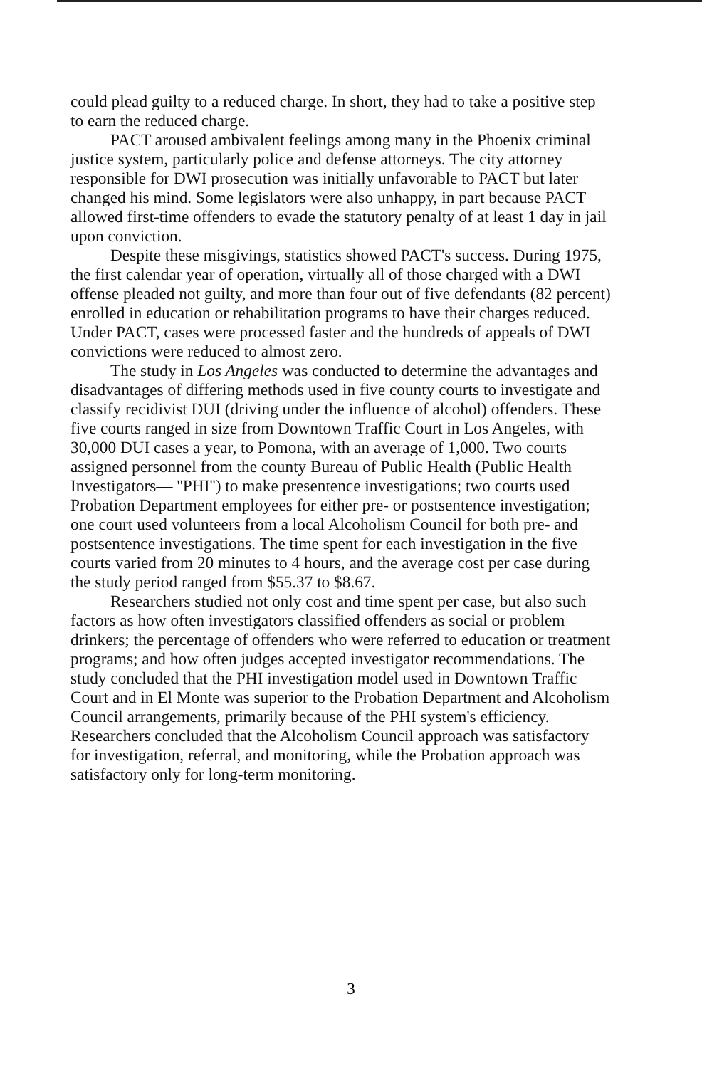could plead guilty to a reduced charge. In short, they had to take a positive step to earn the reduced charge.
PACT aroused ambivalent feelings among many in the Phoenix criminal justice system, particularly police and defense attorneys. The city attorney responsible for DWI prosecution was initially unfavorable to PACT but later changed his mind. Some legislators were also unhappy, in part because PACT allowed first-time offenders to evade the statutory penalty of at least 1 day in jail upon conviction.
Despite these misgivings, statistics showed PACT's success. During 1975, the first calendar year of operation, virtually all of those charged with a DWI offense pleaded not guilty, and more than four out of five defendants (82 percent) enrolled in education or rehabilitation programs to have their charges reduced. Under PACT, cases were processed faster and the hundreds of appeals of DWI convictions were reduced to almost zero.
The study in Los Angeles was conducted to determine the advantages and disadvantages of differing methods used in five county courts to investigate and classify recidivist DUI (driving under the influence of alcohol) offenders. These five courts ranged in size from Downtown Traffic Court in Los Angeles, with 30,000 DUI cases a year, to Pomona, with an average of 1,000. Two courts assigned personnel from the county Bureau of Public Health (Public Health Investigators— ''PHI'') to make presentence investigations; two courts used Probation Department employees for either pre- or postsentence investigation; one court used volunteers from a local Alcoholism Council for both pre- and postsentence investigations. The time spent for each investigation in the five courts varied from 20 minutes to 4 hours, and the average cost per case during the study period ranged from $55.37 to $8.67.
Researchers studied not only cost and time spent per case, but also such factors as how often investigators classified offenders as social or problem drinkers; the percentage of offenders who were referred to education or treatment programs; and how often judges accepted investigator recommendations. The study concluded that the PHI investigation model used in Downtown Traffic Court and in El Monte was superior to the Probation Department and Alcoholism Council arrangements, primarily because of the PHI system's efficiency. Researchers concluded that the Alcoholism Council approach was satisfactory for investigation, referral, and monitoring, while the Probation approach was satisfactory only for long-term monitoring.
3